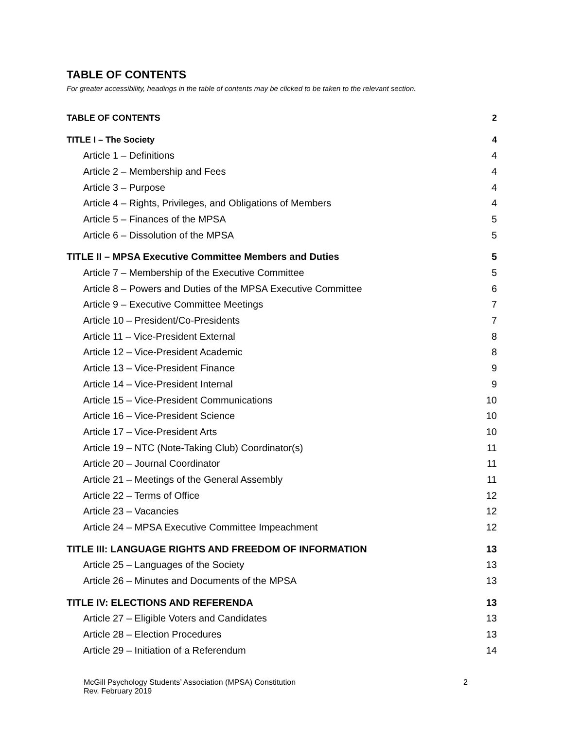TABLE OF CONTENTS
For greater accessibility, headings in the table of contents may be clicked to be taken to the relevant section.
TABLE OF CONTENTS 2
TITLE I – The Society 4
Article 1 – Definitions 4
Article 2 – Membership and Fees 4
Article 3 – Purpose 4
Article 4 – Rights, Privileges, and Obligations of Members 4
Article 5 – Finances of the MPSA 5
Article 6 – Dissolution of the MPSA 5
TITLE II – MPSA Executive Committee Members and Duties 5
Article 7 – Membership of the Executive Committee 5
Article 8 – Powers and Duties of the MPSA Executive Committee 6
Article 9 – Executive Committee Meetings 7
Article 10 – President/Co-Presidents 7
Article 11 – Vice-President External 8
Article 12 – Vice-President Academic 8
Article 13 – Vice-President Finance 9
Article 14 – Vice-President Internal 9
Article 15 – Vice-President Communications 10
Article 16 – Vice-President Science 10
Article 17 – Vice-President Arts 10
Article 19 – NTC (Note-Taking Club) Coordinator(s) 11
Article 20 – Journal Coordinator 11
Article 21 – Meetings of the General Assembly 11
Article 22 – Terms of Office 12
Article 23 – Vacancies 12
Article 24 – MPSA Executive Committee Impeachment 12
TITLE III: LANGUAGE RIGHTS AND FREEDOM OF INFORMATION 13
Article 25 – Languages of the Society 13
Article 26 – Minutes and Documents of the MPSA 13
TITLE IV: ELECTIONS AND REFERENDA 13
Article 27 – Eligible Voters and Candidates 13
Article 28 – Election Procedures 13
Article 29 – Initiation of a Referendum 14
McGill Psychology Students’ Association (MPSA) Constitution 2
Rev. February 2019